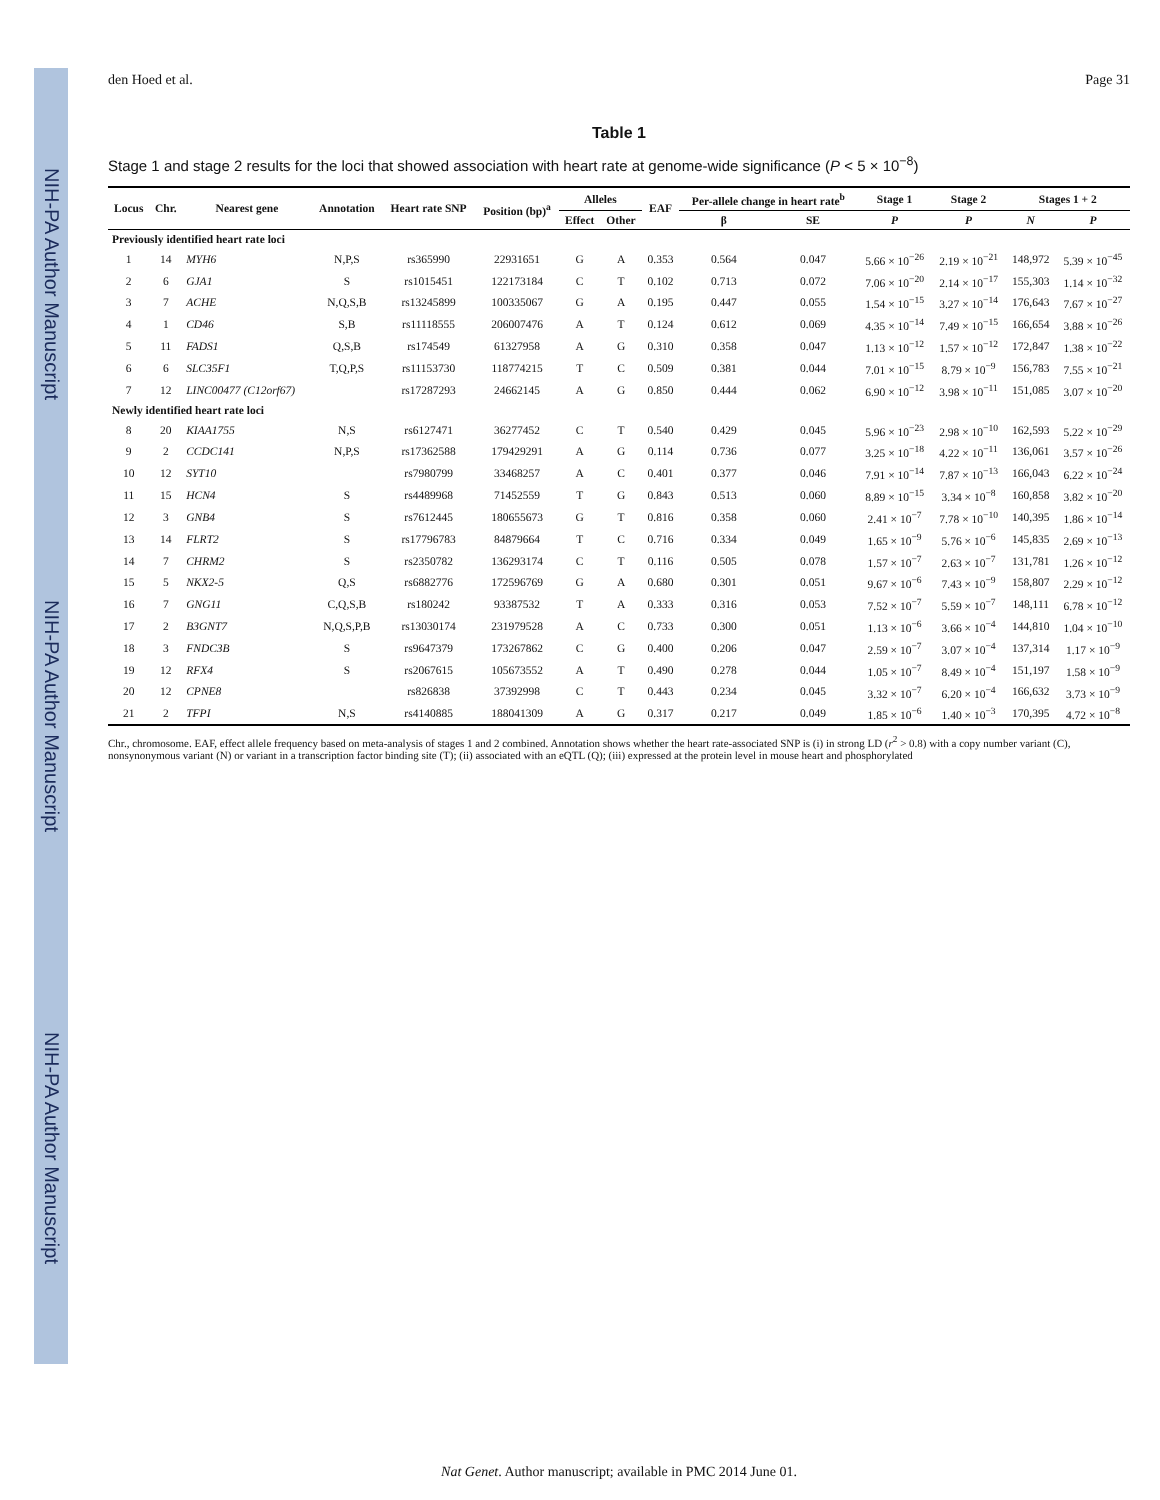NIH-PA Author Manuscript NIH-PA Author Manuscript NIH-PA Author Manuscript
den Hoed et al. Page 31
Table 1
Stage 1 and stage 2 results for the loci that showed association with heart rate at genome-wide significance (P < 5 × 10<sup>−8</sup>)
| Locus | Chr. | Nearest gene | Annotation | Heart rate SNP | Position (bp)<sup>a</sup> | Alleles | | EAF | Per-allele change in heart rate<sup>b</sup> | | Stage 1 | Stage 2 | Stages 1 + 2 | |
| --- | --- | --- | --- | --- | --- | --- | --- | --- | --- | --- | --- | --- | --- | --- |
| | | | | | | Effect | Other | | β | SE | P | P | N | P |
| Previously identified heart rate loci | | | | | | | | | | | | | | |
| 1 | 14 | MYH6 | N,P,S | rs365990 | 22931651 | G | A | 0.353 | 0.564 | 0.047 | 5.66 × 10<sup>−26</sup> | 2.19 × 10<sup>−21</sup> | 148,972 | 5.39 × 10<sup>−45</sup> |
| 2 | 6 | GJA1 | S | rs1015451 | 122173184 | C | T | 0.102 | 0.713 | 0.072 | 7.06 × 10<sup>−20</sup> | 2.14 × 10<sup>−17</sup> | 155,303 | 1.14 × 10<sup>−32</sup> |
| 3 | 7 | ACHE | N,Q,S,B | rs13245899 | 100335067 | G | A | 0.195 | 0.447 | 0.055 | 1.54 × 10<sup>−15</sup> | 3.27 × 10<sup>−14</sup> | 176,643 | 7.67 × 10<sup>−27</sup> |
| 4 | 1 | CD46 | S,B | rs11118555 | 206007476 | A | T | 0.124 | 0.612 | 0.069 | 4.35 × 10<sup>−14</sup> | 7.49 × 10<sup>−15</sup> | 166,654 | 3.88 × 10<sup>−26</sup> |
| 5 | 11 | FADS1 | Q,S,B | rs174549 | 61327958 | A | G | 0.310 | 0.358 | 0.047 | 1.13 × 10<sup>−12</sup> | 1.57 × 10<sup>−12</sup> | 172,847 | 1.38 × 10<sup>−22</sup> |
| 6 | 6 | SLC35F1 | T,Q,P,S | rs11153730 | 118774215 | T | C | 0.509 | 0.381 | 0.044 | 7.01 × 10<sup>−15</sup> | 8.79 × 10<sup>−9</sup> | 156,783 | 7.55 × 10<sup>−21</sup> |
| 7 | 12 | LINC00477 (C12orf67) | | rs17287293 | 24662145 | A | G | 0.850 | 0.444 | 0.062 | 6.90 × 10<sup>−12</sup> | 3.98 × 10<sup>−11</sup> | 151,085 | 3.07 × 10<sup>−20</sup> |
| Newly identified heart rate loci | | | | | | | | | | | | | | |
| 8 | 20 | KIAA1755 | N,S | rs6127471 | 36277452 | C | T | 0.540 | 0.429 | 0.045 | 5.96 × 10<sup>−23</sup> | 2.98 × 10<sup>−10</sup> | 162,593 | 5.22 × 10<sup>−29</sup> |
| 9 | 2 | CCDC141 | N,P,S | rs17362588 | 179429291 | A | G | 0.114 | 0.736 | 0.077 | 3.25 × 10<sup>−18</sup> | 4.22 × 10<sup>−11</sup> | 136,061 | 3.57 × 10<sup>−26</sup> |
| 10 | 12 | SYT10 | | rs7980799 | 33468257 | A | C | 0.401 | 0.377 | 0.046 | 7.91 × 10<sup>−14</sup> | 7.87 × 10<sup>−13</sup> | 166,043 | 6.22 × 10<sup>−24</sup> |
| 11 | 15 | HCN4 | S | rs4489968 | 71452559 | T | G | 0.843 | 0.513 | 0.060 | 8.89 × 10<sup>−15</sup> | 3.34 × 10<sup>−8</sup> | 160,858 | 3.82 × 10<sup>−20</sup> |
| 12 | 3 | GNB4 | S | rs7612445 | 180655673 | G | T | 0.816 | 0.358 | 0.060 | 2.41 × 10<sup>−7</sup> | 7.78 × 10<sup>−10</sup> | 140,395 | 1.86 × 10<sup>−14</sup> |
| 13 | 14 | FLRT2 | S | rs17796783 | 84879664 | T | C | 0.716 | 0.334 | 0.049 | 1.65 × 10<sup>−9</sup> | 5.76 × 10<sup>−6</sup> | 145,835 | 2.69 × 10<sup>−13</sup> |
| 14 | 7 | CHRM2 | S | rs2350782 | 136293174 | C | T | 0.116 | 0.505 | 0.078 | 1.57 × 10<sup>−7</sup> | 2.63 × 10<sup>−7</sup> | 131,781 | 1.26 × 10<sup>−12</sup> |
| 15 | 5 | NKX2-5 | Q,S | rs6882776 | 172596769 | G | A | 0.680 | 0.301 | 0.051 | 9.67 × 10<sup>−6</sup> | 7.43 × 10<sup>−9</sup> | 158,807 | 2.29 × 10<sup>−12</sup> |
| 16 | 7 | GNG11 | C,Q,S,B | rs180242 | 93387532 | T | A | 0.333 | 0.316 | 0.053 | 7.52 × 10<sup>−7</sup> | 5.59 × 10<sup>−7</sup> | 148,111 | 6.78 × 10<sup>−12</sup> |
| 17 | 2 | B3GNT7 | N,Q,S,P,B | rs13030174 | 231979528 | A | C | 0.733 | 0.300 | 0.051 | 1.13 × 10<sup>−6</sup> | 3.66 × 10<sup>−4</sup> | 144,810 | 1.04 × 10<sup>−10</sup> |
| 18 | 3 | FNDC3B | S | rs9647379 | 173267862 | C | G | 0.400 | 0.206 | 0.047 | 2.59 × 10<sup>−7</sup> | 3.07 × 10<sup>−4</sup> | 137,314 | 1.17 × 10<sup>−9</sup> |
| 19 | 12 | RFX4 | S | rs2067615 | 105673552 | A | T | 0.490 | 0.278 | 0.044 | 1.05 × 10<sup>−7</sup> | 8.49 × 10<sup>−4</sup> | 151,197 | 1.58 × 10<sup>−9</sup> |
| 20 | 12 | CPNE8 | | rs826838 | 37392998 | C | T | 0.443 | 0.234 | 0.045 | 3.32 × 10<sup>−7</sup> | 6.20 × 10<sup>−4</sup> | 166,632 | 3.73 × 10<sup>−9</sup> |
| 21 | 2 | TFPI | N,S | rs4140885 | 188041309 | A | G | 0.317 | 0.217 | 0.049 | 1.85 × 10<sup>−6</sup> | 1.40 × 10<sup>−3</sup> | 170,395 | 4.72 × 10<sup>−8</sup> |
Chr., chromosome. EAF, effect allele frequency based on meta-analysis of stages 1 and 2 combined. Annotation shows whether the heart rate-associated SNP is (i) in strong LD (r<sup>2</sup> > 0.8) with a copy number variant (C), nonsynonymous variant (N) or variant in a transcription factor binding site (T); (ii) associated with an eQTL (Q); (iii) expressed at the protein level in mouse heart and phosphorylated
Nat Genet. Author manuscript; available in PMC 2014 June 01.